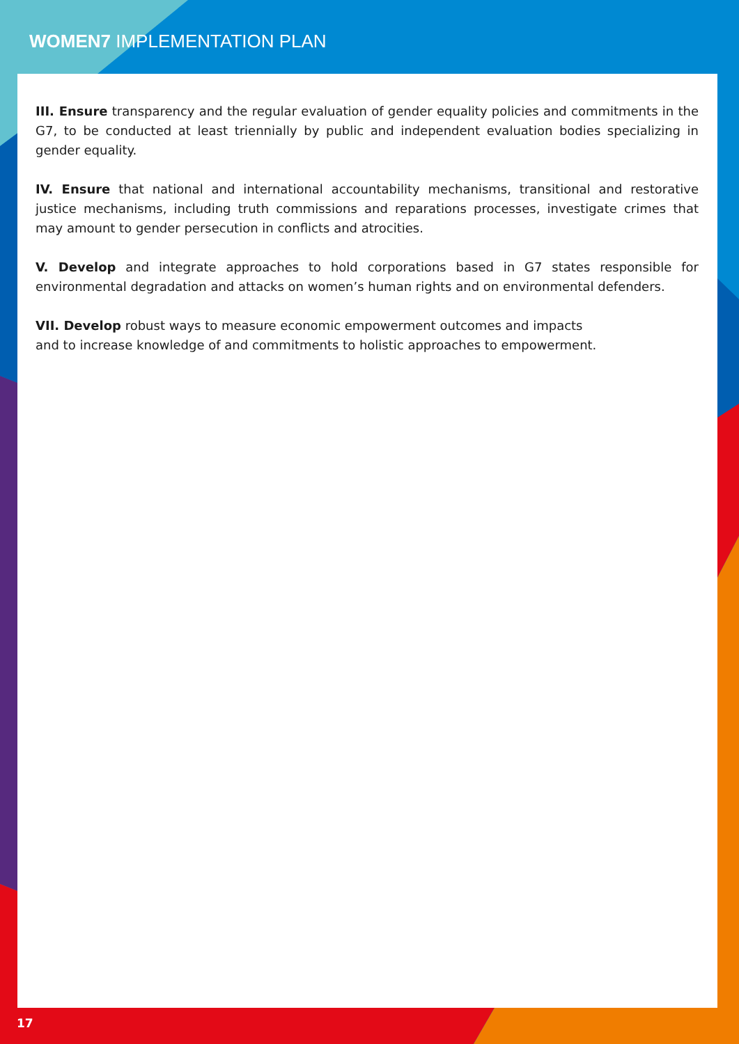WOMEN7 IMPLEMENTATION PLAN
III. Ensure transparency and the regular evaluation of gender equality policies and commitments in the G7, to be conducted at least triennially by public and independent evaluation bodies specializing in gender equality.
IV. Ensure that national and international accountability mechanisms, transitional and restorative justice mechanisms, including truth commissions and reparations processes, investigate crimes that may amount to gender persecution in conflicts and atrocities.
V. Develop and integrate approaches to hold corporations based in G7 states responsible for environmental degradation and attacks on women’s human rights and on environmental defenders.
VII. Develop robust ways to measure economic empowerment outcomes and impacts
and to increase knowledge of and commitments to holistic approaches to empowerment.
17